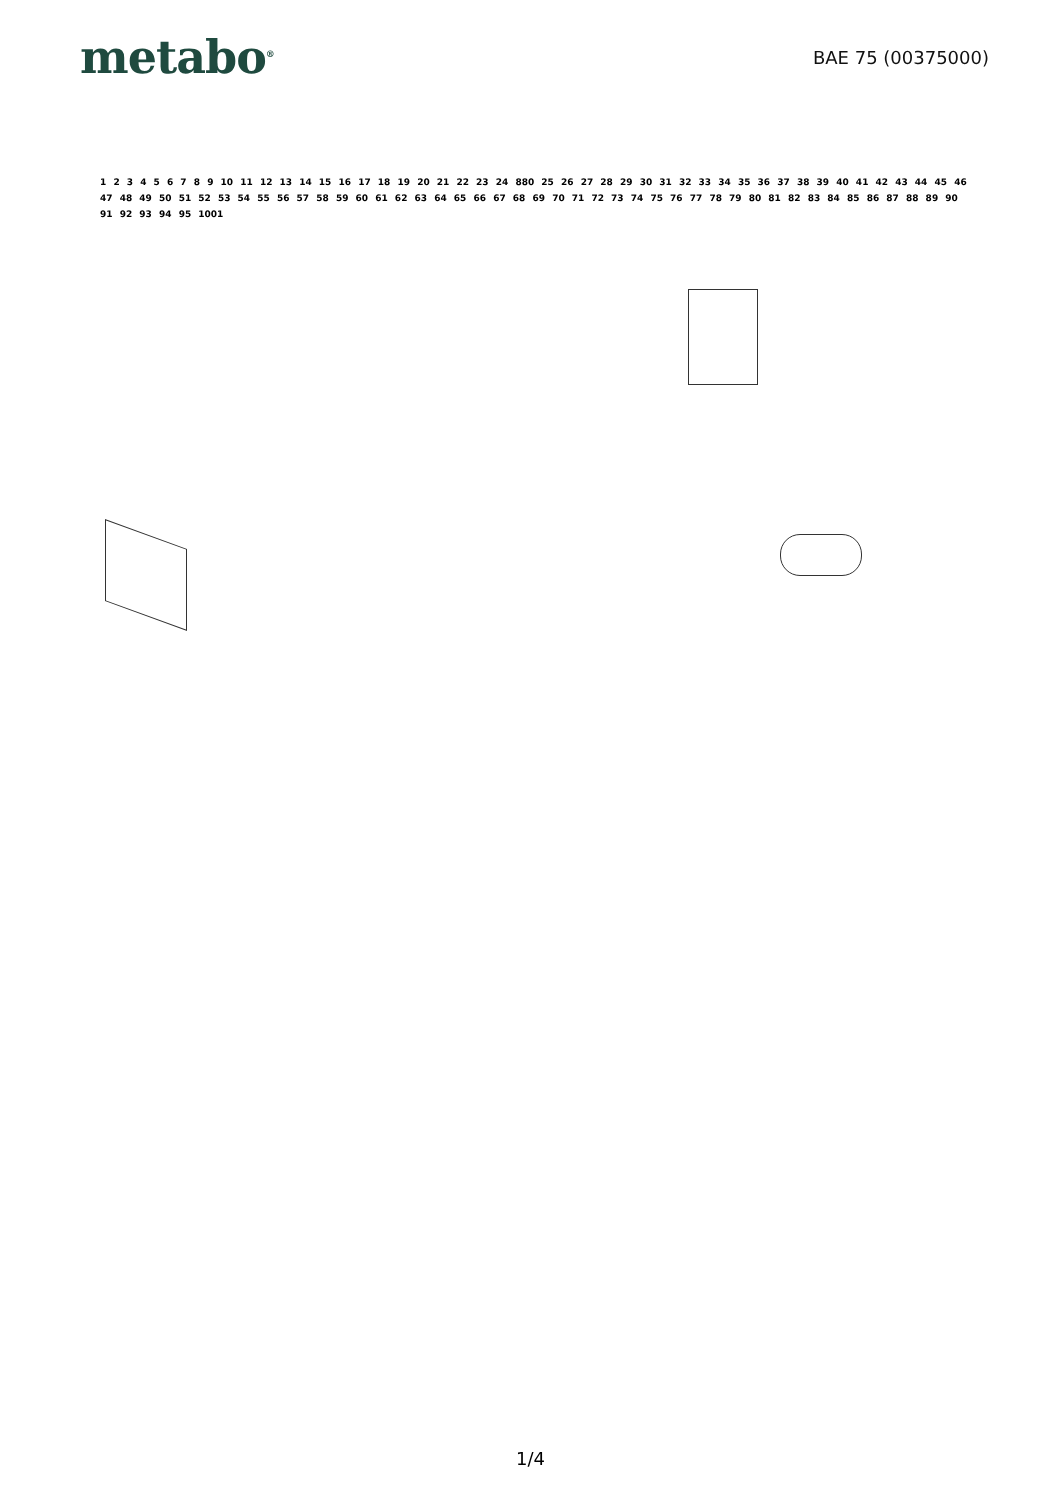metabo<sup>®</sup>
BAE 75 (00375000)
1 2 3 4 5 6 7 8 9 10 11 12 13 14 15 16 17 18 19 20 21 22 23 24 880 25 26 27 28 29 30 31 32 33 34 35 36 37 38 39 40 41 42 43 44 45 46 47 48 49 50 51 52 53 54 55 56 57 58 59 60 61 62 63 64 65 66 67 68 69 70 71 72 73 74 75 76 77 78 79 80 81 82 83 84 85 86 87 88 89 90 91 92 93 94 95 1001
1/4